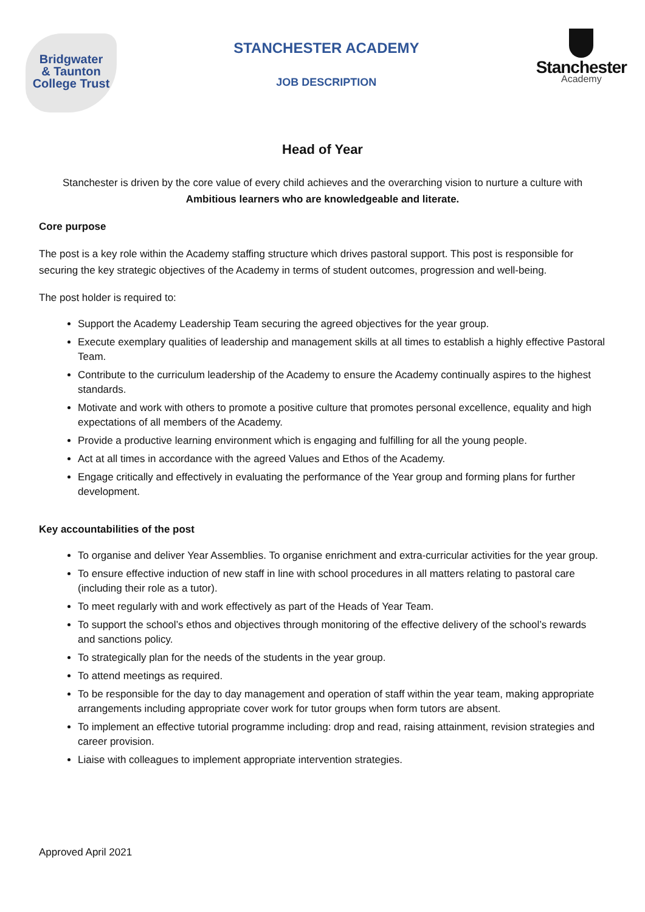Bridgwater
& Taunton
College Trust
STANCHESTER ACADEMY
JOB DESCRIPTION
Stanchester
Academy
Head of Year
Stanchester is driven by the core value of every child achieves and the overarching vision to nurture a culture with Ambitious learners who are knowledgeable and literate.
Core purpose
The post is a key role within the Academy staffing structure which drives pastoral support. This post is responsible for securing the key strategic objectives of the Academy in terms of student outcomes, progression and well-being.
The post holder is required to:
Support the Academy Leadership Team securing the agreed objectives for the year group.
Execute exemplary qualities of leadership and management skills at all times to establish a highly effective Pastoral Team.
Contribute to the curriculum leadership of the Academy to ensure the Academy continually aspires to the highest standards.
Motivate and work with others to promote a positive culture that promotes personal excellence, equality and high expectations of all members of the Academy.
Provide a productive learning environment which is engaging and fulfilling for all the young people.
Act at all times in accordance with the agreed Values and Ethos of the Academy.
Engage critically and effectively in evaluating the performance of the Year group and forming plans for further development.
Key accountabilities of the post
To organise and deliver Year Assemblies. To organise enrichment and extra-curricular activities for the year group.
To ensure effective induction of new staff in line with school procedures in all matters relating to pastoral care (including their role as a tutor).
To meet regularly with and work effectively as part of the Heads of Year Team.
To support the school’s ethos and objectives through monitoring of the effective delivery of the school’s rewards and sanctions policy.
To strategically plan for the needs of the students in the year group.
To attend meetings as required.
To be responsible for the day to day management and operation of staff within the year team, making appropriate arrangements including appropriate cover work for tutor groups when form tutors are absent.
To implement an effective tutorial programme including: drop and read, raising attainment, revision strategies and career provision.
Liaise with colleagues to implement appropriate intervention strategies.
Approved April 2021